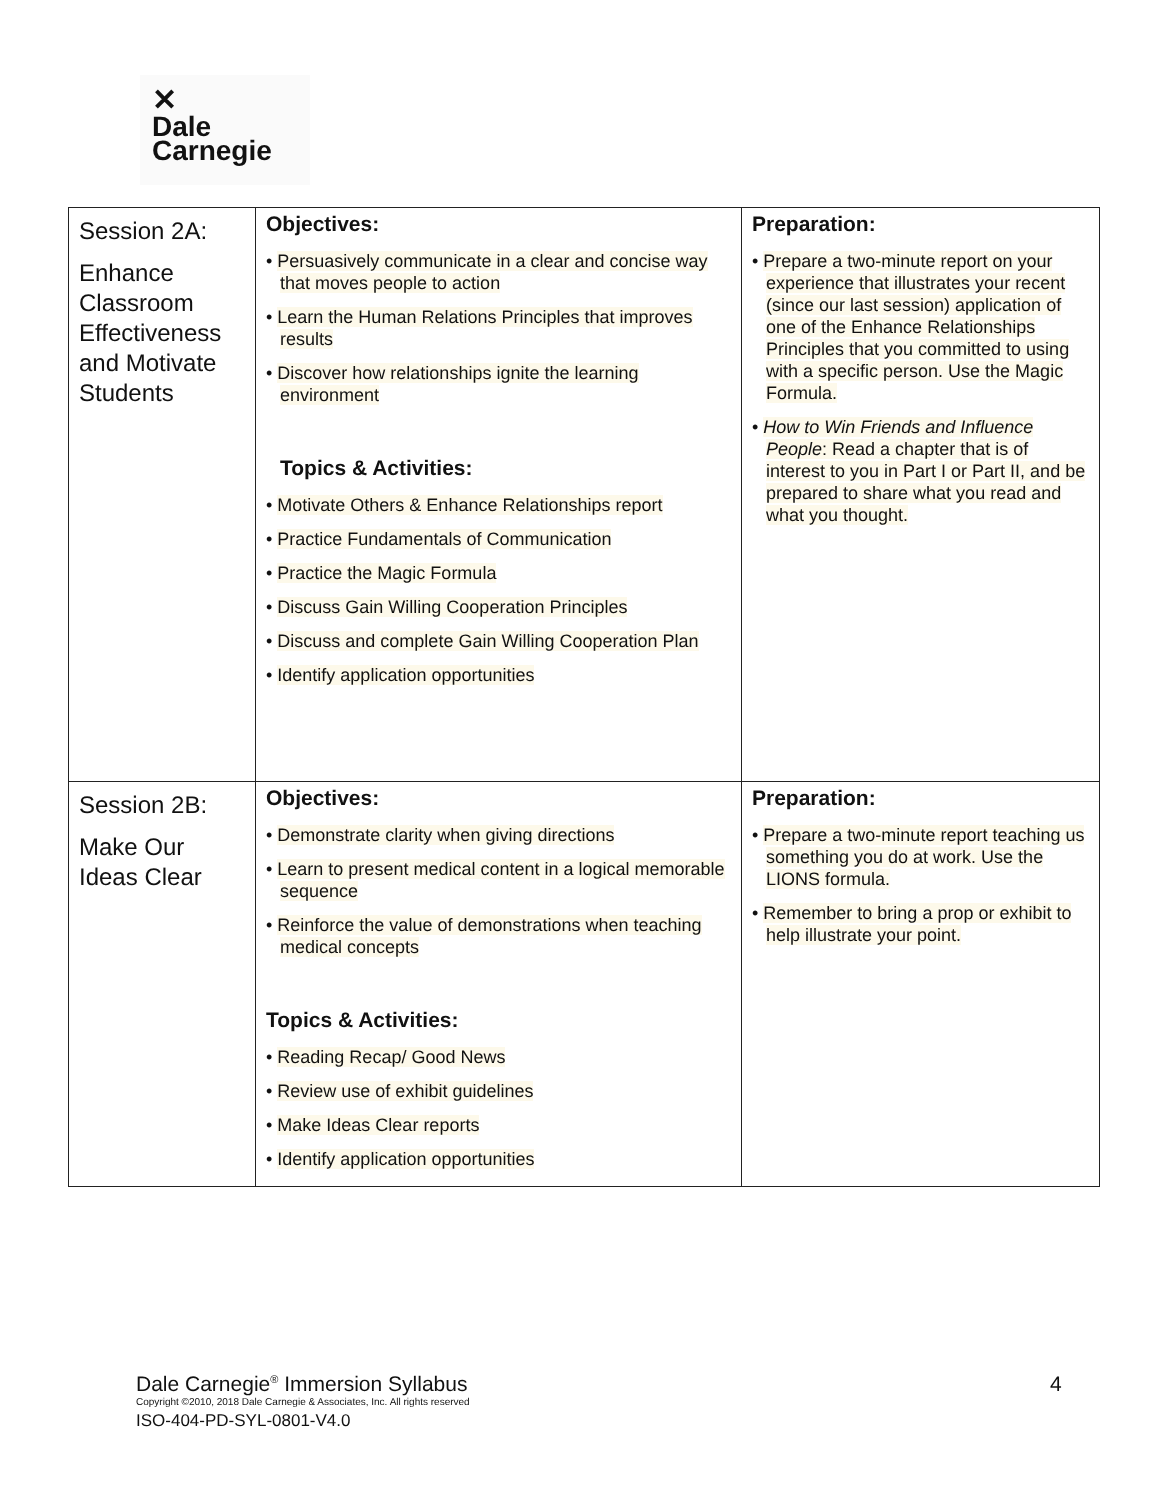✕
Dale
Carnegie
| Session 2A: Enhance Classroom Effectiveness and Motivate Students | Objectives: • Persuasively communicate in a clear and concise way that moves people to action • Learn the Human Relations Principles that improves results • Discover how relationships ignite the learning environment Topics & Activities: • Motivate Others & Enhance Relationships report • Practice Fundamentals of Communication • Practice the Magic Formula • Discuss Gain Willing Cooperation Principles • Discuss and complete Gain Willing Cooperation Plan • Identify application opportunities | Preparation: • Prepare a two-minute report on your experience that illustrates your recent (since our last session) application of one of the Enhance Relationships Principles that you committed to using with a specific person. Use the Magic Formula. • How to Win Friends and Influence People : Read a chapter that is of interest to you in Part I or Part II, and be prepared to share what you read and what you thought. |
| Session 2B: Make Our Ideas Clear | Objectives: • Demonstrate clarity when giving directions • Learn to present medical content in a logical memorable sequence • Reinforce the value of demonstrations when teaching medical concepts Topics & Activities: • Reading Recap/ Good News • Review use of exhibit guidelines • Make Ideas Clear reports • Identify application opportunities | Preparation: • Prepare a two-minute report teaching us something you do at work. Use the LIONS formula. • Remember to bring a prop or exhibit to help illustrate your point. |
Dale Carnegie<sup>®</sup> Immersion Syllabus
Copyright ©2010, 2018 Dale Carnegie & Associates, Inc. All rights reserved
ISO-404-PD-SYL-0801-V4.0
4